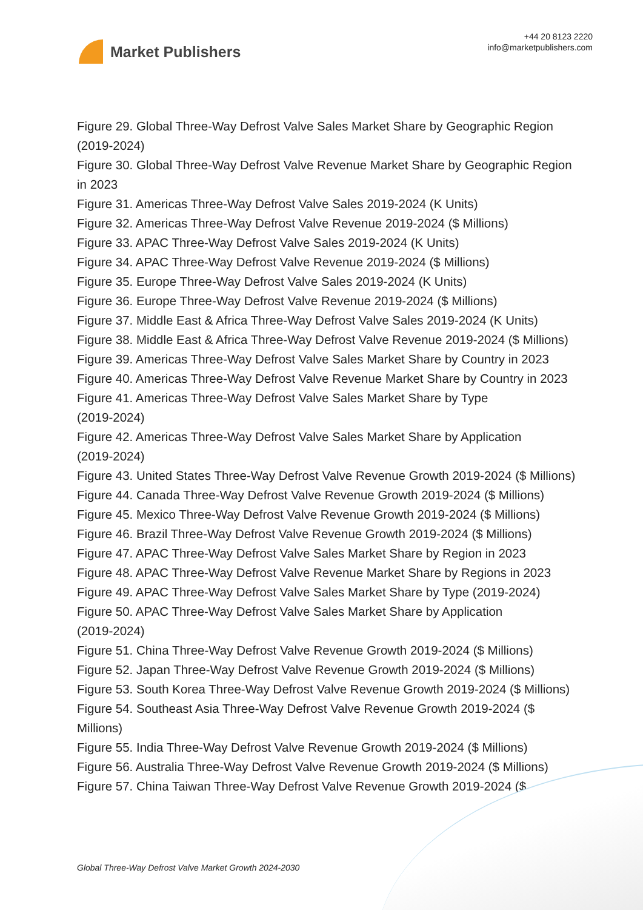Market Publishers
+44 20 8123 2220
info@marketpublishers.com
Figure 29. Global Three-Way Defrost Valve Sales Market Share by Geographic Region (2019-2024)
Figure 30. Global Three-Way Defrost Valve Revenue Market Share by Geographic Region in 2023
Figure 31. Americas Three-Way Defrost Valve Sales 2019-2024 (K Units)
Figure 32. Americas Three-Way Defrost Valve Revenue 2019-2024 ($ Millions)
Figure 33. APAC Three-Way Defrost Valve Sales 2019-2024 (K Units)
Figure 34. APAC Three-Way Defrost Valve Revenue 2019-2024 ($ Millions)
Figure 35. Europe Three-Way Defrost Valve Sales 2019-2024 (K Units)
Figure 36. Europe Three-Way Defrost Valve Revenue 2019-2024 ($ Millions)
Figure 37. Middle East & Africa Three-Way Defrost Valve Sales 2019-2024 (K Units)
Figure 38. Middle East & Africa Three-Way Defrost Valve Revenue 2019-2024 ($ Millions)
Figure 39. Americas Three-Way Defrost Valve Sales Market Share by Country in 2023
Figure 40. Americas Three-Way Defrost Valve Revenue Market Share by Country in 2023
Figure 41. Americas Three-Way Defrost Valve Sales Market Share by Type
(2019-2024)
Figure 42. Americas Three-Way Defrost Valve Sales Market Share by Application
(2019-2024)
Figure 43. United States Three-Way Defrost Valve Revenue Growth 2019-2024 ($ Millions)
Figure 44. Canada Three-Way Defrost Valve Revenue Growth 2019-2024 ($ Millions)
Figure 45. Mexico Three-Way Defrost Valve Revenue Growth 2019-2024 ($ Millions)
Figure 46. Brazil Three-Way Defrost Valve Revenue Growth 2019-2024 ($ Millions)
Figure 47. APAC Three-Way Defrost Valve Sales Market Share by Region in 2023
Figure 48. APAC Three-Way Defrost Valve Revenue Market Share by Regions in 2023
Figure 49. APAC Three-Way Defrost Valve Sales Market Share by Type (2019-2024)
Figure 50. APAC Three-Way Defrost Valve Sales Market Share by Application
(2019-2024)
Figure 51. China Three-Way Defrost Valve Revenue Growth 2019-2024 ($ Millions)
Figure 52. Japan Three-Way Defrost Valve Revenue Growth 2019-2024 ($ Millions)
Figure 53. South Korea Three-Way Defrost Valve Revenue Growth 2019-2024 ($ Millions)
Figure 54. Southeast Asia Three-Way Defrost Valve Revenue Growth 2019-2024 ($ Millions)
Figure 55. India Three-Way Defrost Valve Revenue Growth 2019-2024 ($ Millions)
Figure 56. Australia Three-Way Defrost Valve Revenue Growth 2019-2024 ($ Millions)
Figure 57. China Taiwan Three-Way Defrost Valve Revenue Growth 2019-2024 ($
Global Three-Way Defrost Valve Market Growth 2024-2030